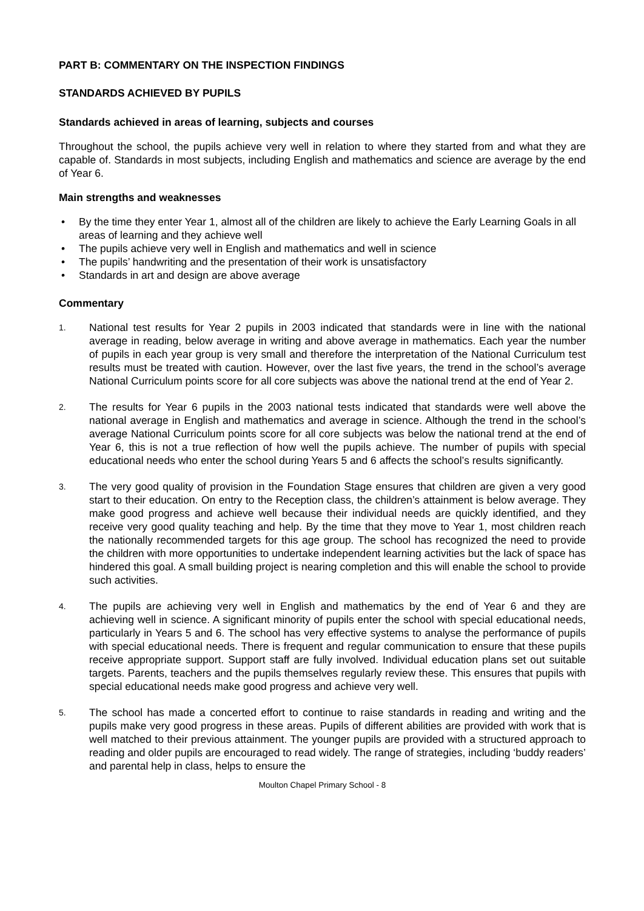PART B: COMMENTARY ON THE INSPECTION FINDINGS
STANDARDS ACHIEVED BY PUPILS
Standards achieved in areas of learning, subjects and courses
Throughout the school, the pupils achieve very well in relation to where they started from and what they are capable of. Standards in most subjects, including English and mathematics and science are average by the end of Year 6.
Main strengths and weaknesses
• By the time they enter Year 1, almost all of the children are likely to achieve the Early Learning Goals in all areas of learning and they achieve well
• The pupils achieve very well in English and mathematics and well in science
• The pupils’ handwriting and the presentation of their work is unsatisfactory
• Standards in art and design are above average
Commentary
1.
National test results for Year 2 pupils in 2003 indicated that standards were in line with the national average in reading, below average in writing and above average in mathematics. Each year the number of pupils in each year group is very small and therefore the interpretation of the National Curriculum test results must be treated with caution. However, over the last five years, the trend in the school’s average National Curriculum points score for all core subjects was above the national trend at the end of Year 2.
2.
The results for Year 6 pupils in the 2003 national tests indicated that standards were well above the national average in English and mathematics and average in science. Although the trend in the school’s average National Curriculum points score for all core subjects was below the national trend at the end of Year 6, this is not a true reflection of how well the pupils achieve. The number of pupils with special educational needs who enter the school during Years 5 and 6 affects the school’s results significantly.
3.
The very good quality of provision in the Foundation Stage ensures that children are given a very good start to their education. On entry to the Reception class, the children’s attainment is below average. They make good progress and achieve well because their individual needs are quickly identified, and they receive very good quality teaching and help. By the time that they move to Year 1, most children reach the nationally recommended targets for this age group. The school has recognized the need to provide the children with more opportunities to undertake independent learning activities but the lack of space has hindered this goal. A small building project is nearing completion and this will enable the school to provide such activities.
4.
The pupils are achieving very well in English and mathematics by the end of Year 6 and they are achieving well in science. A significant minority of pupils enter the school with special educational needs, particularly in Years 5 and 6. The school has very effective systems to analyse the performance of pupils with special educational needs. There is frequent and regular communication to ensure that these pupils receive appropriate support. Support staff are fully involved. Individual education plans set out suitable targets. Parents, teachers and the pupils themselves regularly review these. This ensures that pupils with special educational needs make good progress and achieve very well.
5.
The school has made a concerted effort to continue to raise standards in reading and writing and the pupils make very good progress in these areas. Pupils of different abilities are provided with work that is well matched to their previous attainment. The younger pupils are provided with a structured approach to reading and older pupils are encouraged to read widely. The range of strategies, including ‘buddy readers’ and parental help in class, helps to ensure the
Moulton Chapel Primary School - 8